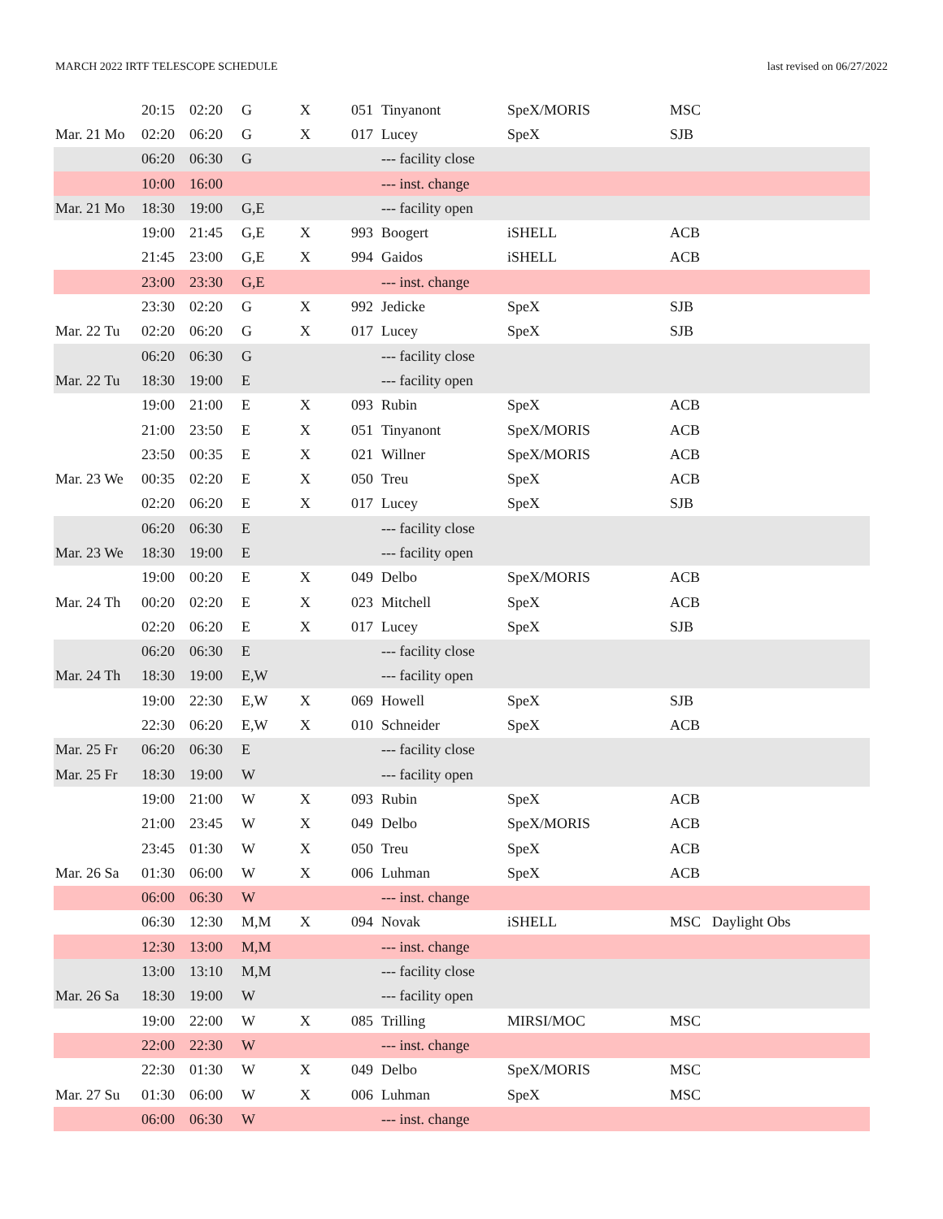MARCH 2022 IRTF TELESCOPE SCHEDULE last revised on 06/27/2022
| | 20:15 | 02:20 | G | X | 051 | Tinyanont | SpeX/MORIS | MSC | |
| Mar. 21 Mo | 02:20 | 06:20 | G | X | 017 | Lucey | SpeX | SJB | |
| | 06:20 | 06:30 | G | | | --- facility close | | | |
| | 10:00 | 16:00 | | | | --- inst. change | | | |
| Mar. 21 Mo | 18:30 | 19:00 | G,E | | | --- facility open | | | |
| | 19:00 | 21:45 | G,E | X | 993 | Boogert | iSHELL | ACB | |
| | 21:45 | 23:00 | G,E | X | 994 | Gaidos | iSHELL | ACB | |
| | 23:00 | 23:30 | G,E | | | --- inst. change | | | |
| | 23:30 | 02:20 | G | X | 992 | Jedicke | SpeX | SJB | |
| Mar. 22 Tu | 02:20 | 06:20 | G | X | 017 | Lucey | SpeX | SJB | |
| | 06:20 | 06:30 | G | | | --- facility close | | | |
| Mar. 22 Tu | 18:30 | 19:00 | E | | | --- facility open | | | |
| | 19:00 | 21:00 | E | X | 093 | Rubin | SpeX | ACB | |
| | 21:00 | 23:50 | E | X | 051 | Tinyanont | SpeX/MORIS | ACB | |
| | 23:50 | 00:35 | E | X | 021 | Willner | SpeX/MORIS | ACB | |
| Mar. 23 We | 00:35 | 02:20 | E | X | 050 | Treu | SpeX | ACB | |
| | 02:20 | 06:20 | E | X | 017 | Lucey | SpeX | SJB | |
| | 06:20 | 06:30 | E | | | --- facility close | | | |
| Mar. 23 We | 18:30 | 19:00 | E | | | --- facility open | | | |
| | 19:00 | 00:20 | E | X | 049 | Delbo | SpeX/MORIS | ACB | |
| Mar. 24 Th | 00:20 | 02:20 | E | X | 023 | Mitchell | SpeX | ACB | |
| | 02:20 | 06:20 | E | X | 017 | Lucey | SpeX | SJB | |
| | 06:20 | 06:30 | E | | | --- facility close | | | |
| Mar. 24 Th | 18:30 | 19:00 | E,W | | | --- facility open | | | |
| | 19:00 | 22:30 | E,W | X | 069 | Howell | SpeX | SJB | |
| | 22:30 | 06:20 | E,W | X | 010 | Schneider | SpeX | ACB | |
| Mar. 25 Fr | 06:20 | 06:30 | E | | | --- facility close | | | |
| Mar. 25 Fr | 18:30 | 19:00 | W | | | --- facility open | | | |
| | 19:00 | 21:00 | W | X | 093 | Rubin | SpeX | ACB | |
| | 21:00 | 23:45 | W | X | 049 | Delbo | SpeX/MORIS | ACB | |
| | 23:45 | 01:30 | W | X | 050 | Treu | SpeX | ACB | |
| Mar. 26 Sa | 01:30 | 06:00 | W | X | 006 | Luhman | SpeX | ACB | |
| | 06:00 | 06:30 | W | | | --- inst. change | | | |
| | 06:30 | 12:30 | M,M | X | 094 | Novak | iSHELL | MSC | Daylight Obs |
| | 12:30 | 13:00 | M,M | | | --- inst. change | | | |
| | 13:00 | 13:10 | M,M | | | --- facility close | | | |
| Mar. 26 Sa | 18:30 | 19:00 | W | | | --- facility open | | | |
| | 19:00 | 22:00 | W | X | 085 | Trilling | MIRSI/MOC | MSC | |
| | 22:00 | 22:30 | W | | | --- inst. change | | | |
| | 22:30 | 01:30 | W | X | 049 | Delbo | SpeX/MORIS | MSC | |
| Mar. 27 Su | 01:30 | 06:00 | W | X | 006 | Luhman | SpeX | MSC | |
| | 06:00 | 06:30 | W | | | --- inst. change | | | |